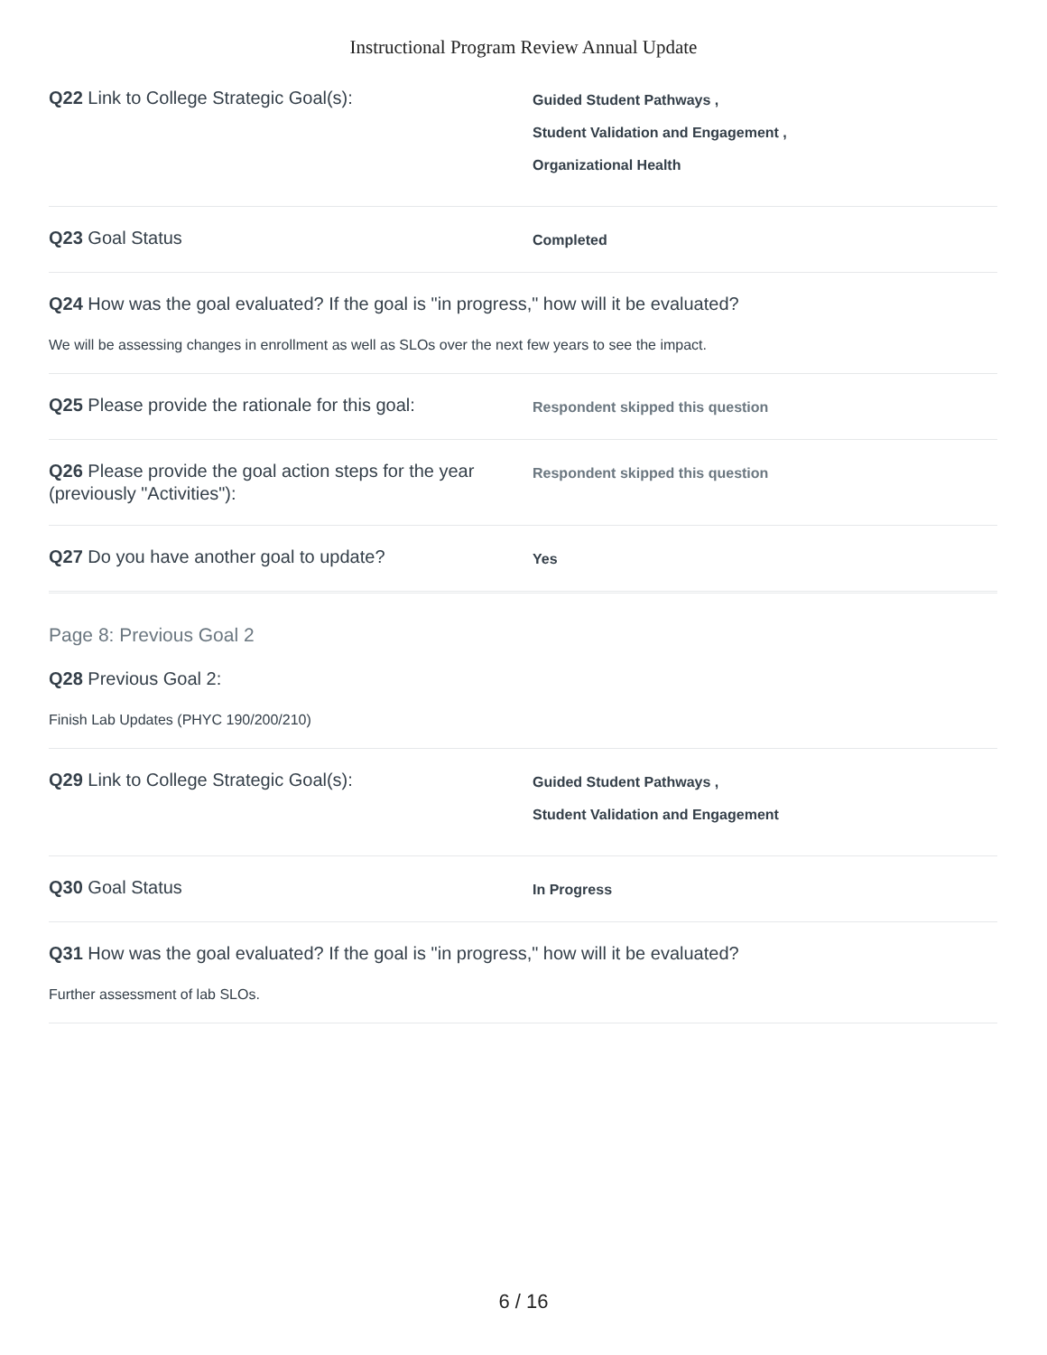Instructional Program Review Annual Update
Q22 Link to College Strategic Goal(s):
Guided Student Pathways ,
Student Validation and Engagement ,
Organizational Health
Q23 Goal Status
Completed
Q24 How was the goal evaluated? If the goal is "in progress," how will it be evaluated?
We will be assessing changes in enrollment as well as SLOs over the next few years to see the impact.
Q25 Please provide the rationale for this goal:
Respondent skipped this question
Q26 Please provide the goal action steps for the year (previously "Activities"):
Respondent skipped this question
Q27 Do you have another goal to update?
Yes
Page 8: Previous Goal 2
Q28 Previous Goal 2:
Finish Lab Updates (PHYC 190/200/210)
Q29 Link to College Strategic Goal(s):
Guided Student Pathways ,
Student Validation and Engagement
Q30 Goal Status
In Progress
Q31 How was the goal evaluated? If the goal is "in progress," how will it be evaluated?
Further assessment of lab SLOs.
6 / 16